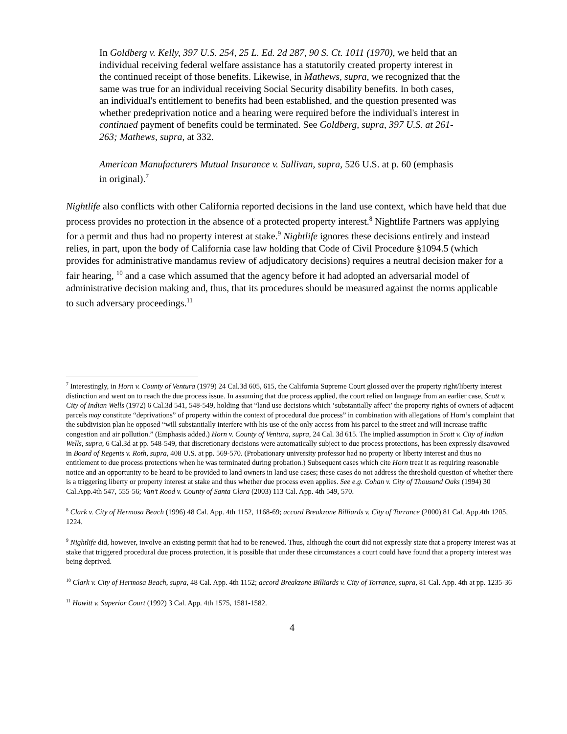In Goldberg v. Kelly, 397 U.S. 254, 25 L. Ed. 2d 287, 90 S. Ct. 1011 (1970), we held that an individual receiving federal welfare assistance has a statutorily created property interest in the continued receipt of those benefits. Likewise, in Mathews, supra, we recognized that the same was true for an individual receiving Social Security disability benefits. In both cases, an individual's entitlement to benefits had been established, and the question presented was whether predeprivation notice and a hearing were required before the individual's interest in continued payment of benefits could be terminated. See Goldberg, supra, 397 U.S. at 261-263; Mathews, supra, at 332.
American Manufacturers Mutual Insurance v. Sullivan, supra, 526 U.S. at p. 60 (emphasis in original).<sup>7</sup>
Nightlife also conflicts with other California reported decisions in the land use context, which have held that due process provides no protection in the absence of a protected property interest.<sup>8</sup> Nightlife Partners was applying for a permit and thus had no property interest at stake.<sup>9</sup> Nightlife ignores these decisions entirely and instead relies, in part, upon the body of California case law holding that Code of Civil Procedure §1094.5 (which provides for administrative mandamus review of adjudicatory decisions) requires a neutral decision maker for a fair hearing, <sup>10</sup> and a case which assumed that the agency before it had adopted an adversarial model of administrative decision making and, thus, that its procedures should be measured against the norms applicable to such adversary proceedings.<sup>11</sup>
<sup>7</sup> Interestingly, in Horn v. County of Ventura (1979) 24 Cal.3d 605, 615, the California Supreme Court glossed over the property right/liberty interest distinction and went on to reach the due process issue. In assuming that due process applied, the court relied on language from an earlier case, Scott v. City of Indian Wells (1972) 6 Cal.3d 541, 548-549, holding that “land use decisions which ‘substantially affect’ the property rights of owners of adjacent parcels may constitute “deprivations” of property within the context of procedural due process” in combination with allegations of Horn’s complaint that the subdivision plan he opposed “will substantially interfere with his use of the only access from his parcel to the street and will increase traffic congestion and air pollution.” (Emphasis added.) Horn v. County of Ventura, supra, 24 Cal. 3d 615. The implied assumption in Scott v. City of Indian Wells, supra, 6 Cal.3d at pp. 548-549, that discretionary decisions were automatically subject to due process protections, has been expressly disavowed in Board of Regents v. Roth, supra, 408 U.S. at pp. 569-570. (Probationary university professor had no property or liberty interest and thus no entitlement to due process protections when he was terminated during probation.) Subsequent cases which cite Horn treat it as requiring reasonable notice and an opportunity to be heard to be provided to land owners in land use cases; these cases do not address the threshold question of whether there is a triggering liberty or property interest at stake and thus whether due process even applies. See e.g. Cohan v. City of Thousand Oaks (1994) 30 Cal.App.4th 547, 555-56; Van’t Rood v. County of Santa Clara (2003) 113 Cal. App. 4th 549, 570.
<sup>8</sup> Clark v. City of Hermosa Beach (1996) 48 Cal. App. 4th 1152, 1168-69; accord Breakzone Billiards v. City of Torrance (2000) 81 Cal. App.4th 1205, 1224.
<sup>9</sup> Nightlife did, however, involve an existing permit that had to be renewed. Thus, although the court did not expressly state that a property interest was at stake that triggered procedural due process protection, it is possible that under these circumstances a court could have found that a property interest was being deprived.
<sup>10</sup> Clark v. City of Hermosa Beach, supra, 48 Cal. App. 4th 1152; accord Breakzone Billiards v. City of Torrance, supra, 81 Cal. App. 4th at pp. 1235-36
<sup>11</sup> Howitt v. Superior Court (1992) 3 Cal. App. 4th 1575, 1581-1582.
4